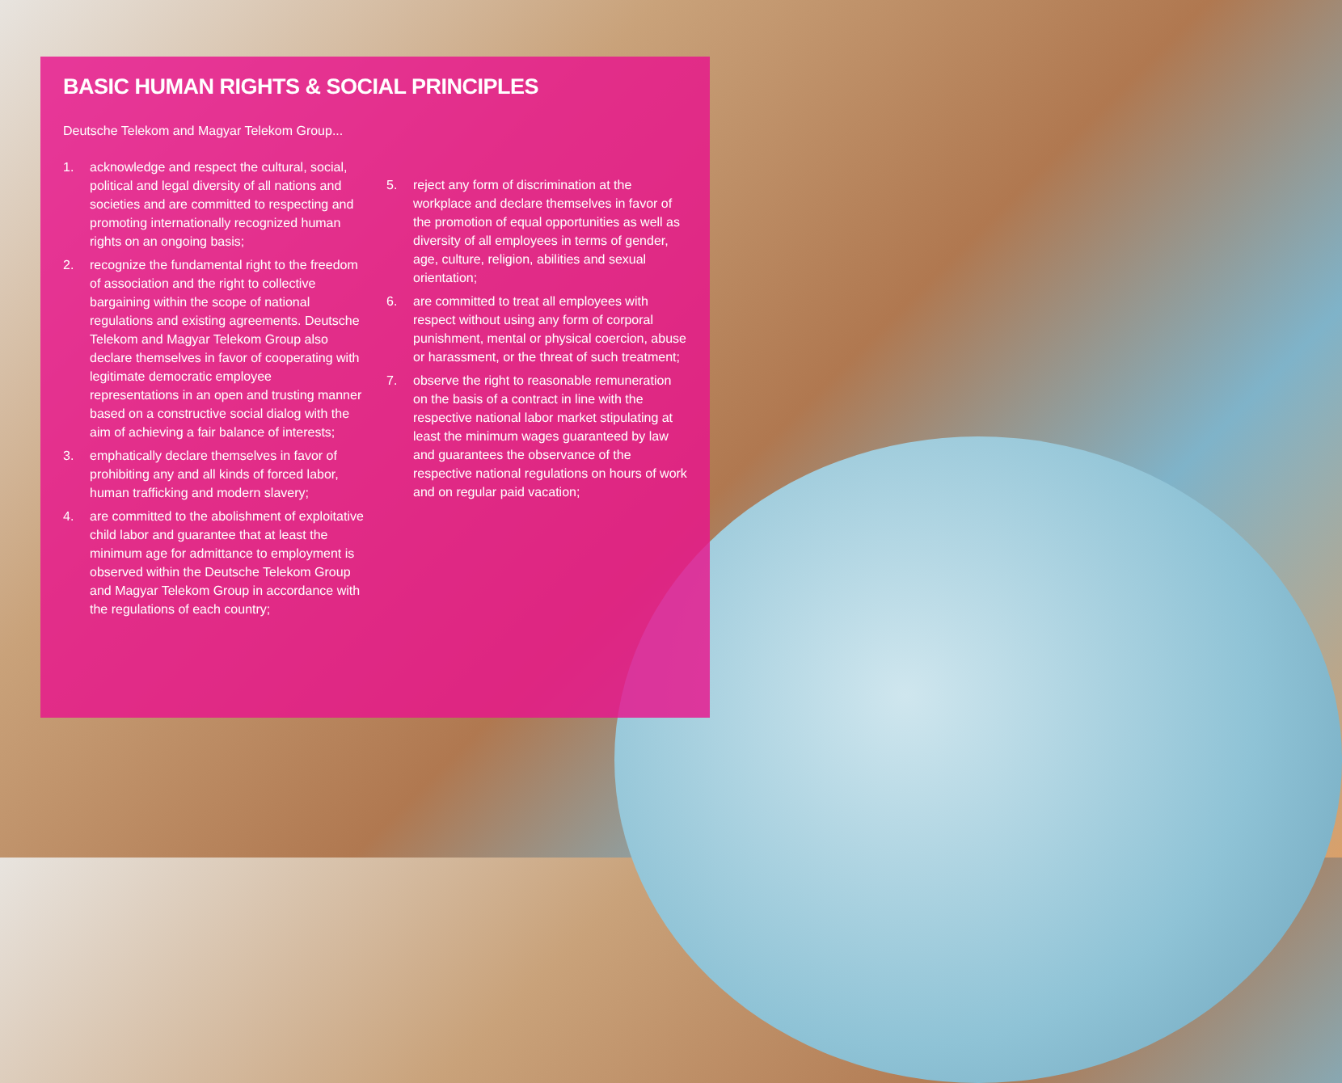BASIC HUMAN RIGHTS & SOCIAL PRINCIPLES
Deutsche Telekom and Magyar Telekom Group...
1. acknowledge and respect the cultural, social, political and legal diversity of all nations and societies and are committed to respecting and promoting internationally recognized human rights on an ongoing basis;
2. recognize the fundamental right to the freedom of association and the right to collective bargaining within the scope of national regulations and existing agreements. Deutsche Telekom and Magyar Telekom Group also declare themselves in favor of cooperating with legitimate democratic employee representations in an open and trusting manner based on a constructive social dialog with the aim of achieving a fair balance of interests;
3. emphatically declare themselves in favor of prohibiting any and all kinds of forced labor, human trafficking and modern slavery;
4. are committed to the abolishment of exploitative child labor and guarantee that at least the minimum age for admittance to employment is observed within the Deutsche Telekom Group and Magyar Telekom Group in accordance with the regulations of each country;
5. reject any form of discrimination at the workplace and declare themselves in favor of the promotion of equal opportunities as well as diversity of all employees in terms of gender, age, culture, religion, abilities and sexual orientation;
6. are committed to treat all employees with respect without using any form of corporal punishment, mental or physical coercion, abuse or harassment, or the threat of such treatment;
7. observe the right to reasonable remuneration on the basis of a contract in line with the respective national labor market stipulating at least the minimum wages guaranteed by law and guarantees the observance of the respective national regulations on hours of work and on regular paid vacation;